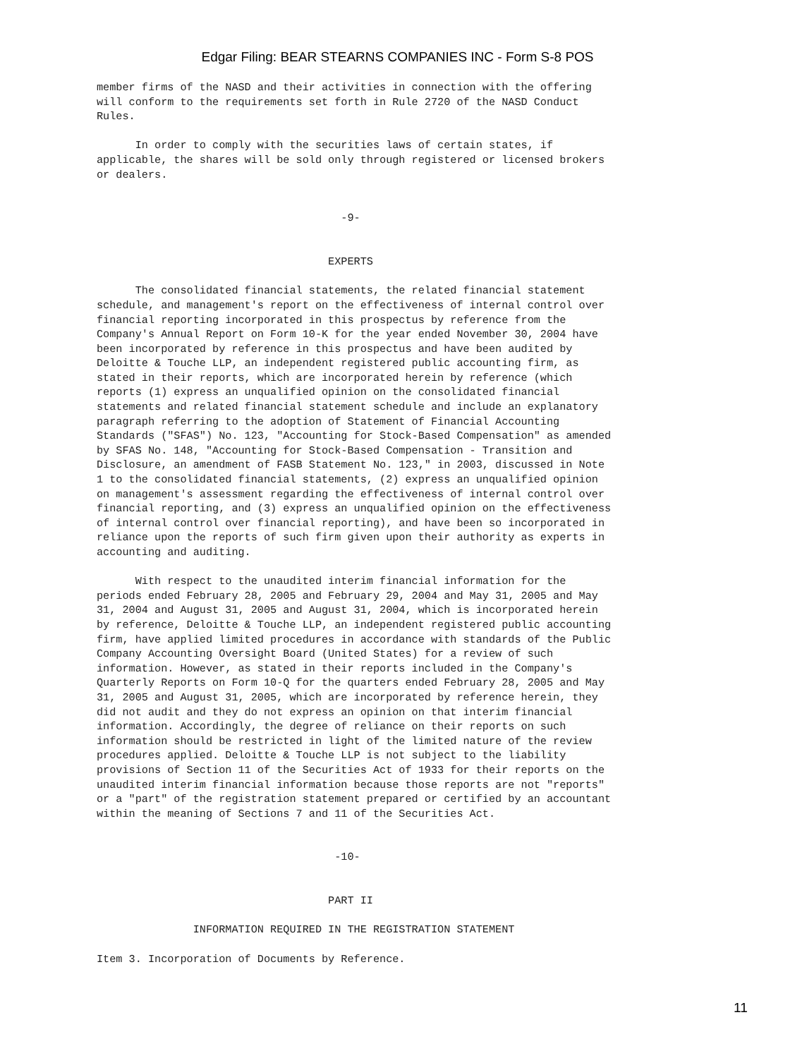Edgar Filing: BEAR STEARNS COMPANIES INC - Form S-8 POS
member firms of the NASD and their activities in connection with the offering
will conform to the requirements set forth in Rule 2720 of the NASD Conduct
Rules.

      In order to comply with the securities laws of certain states, if
applicable, the shares will be sold only through registered or licensed brokers
or dealers.


                                      -9-


                                    EXPERTS

      The consolidated financial statements, the related financial statement
schedule, and management's report on the effectiveness of internal control over
financial reporting incorporated in this prospectus by reference from the
Company's Annual Report on Form 10-K for the year ended November 30, 2004 have
been incorporated by reference in this prospectus and have been audited by
Deloitte & Touche LLP, an independent registered public accounting firm, as
stated in their reports, which are incorporated herein by reference (which
reports (1) express an unqualified opinion on the consolidated financial
statements and related financial statement schedule and include an explanatory
paragraph referring to the adoption of Statement of Financial Accounting
Standards ("SFAS") No. 123, "Accounting for Stock-Based Compensation" as amended
by SFAS No. 148, "Accounting for Stock-Based Compensation - Transition and
Disclosure, an amendment of FASB Statement No. 123," in 2003, discussed in Note
1 to the consolidated financial statements, (2) express an unqualified opinion
on management's assessment regarding the effectiveness of internal control over
financial reporting, and (3) express an unqualified opinion on the effectiveness
of internal control over financial reporting), and have been so incorporated in
reliance upon the reports of such firm given upon their authority as experts in
accounting and auditing.

      With respect to the unaudited interim financial information for the
periods ended February 28, 2005 and February 29, 2004 and May 31, 2005 and May
31, 2004 and August 31, 2005 and August 31, 2004, which is incorporated herein
by reference, Deloitte & Touche LLP, an independent registered public accounting
firm, have applied limited procedures in accordance with standards of the Public
Company Accounting Oversight Board (United States) for a review of such
information. However, as stated in their reports included in the Company's
Quarterly Reports on Form 10-Q for the quarters ended February 28, 2005 and May
31, 2005 and August 31, 2005, which are incorporated by reference herein, they
did not audit and they do not express an opinion on that interim financial
information. Accordingly, the degree of reliance on their reports on such
information should be restricted in light of the limited nature of the review
procedures applied. Deloitte & Touche LLP is not subject to the liability
provisions of Section 11 of the Securities Act of 1933 for their reports on the
unaudited interim financial information because those reports are not "reports"
or a "part" of the registration statement prepared or certified by an accountant
within the meaning of Sections 7 and 11 of the Securities Act.


                                     -10-


                                    PART II

               INFORMATION REQUIRED IN THE REGISTRATION STATEMENT

Item 3. Incorporation of Documents by Reference.
11